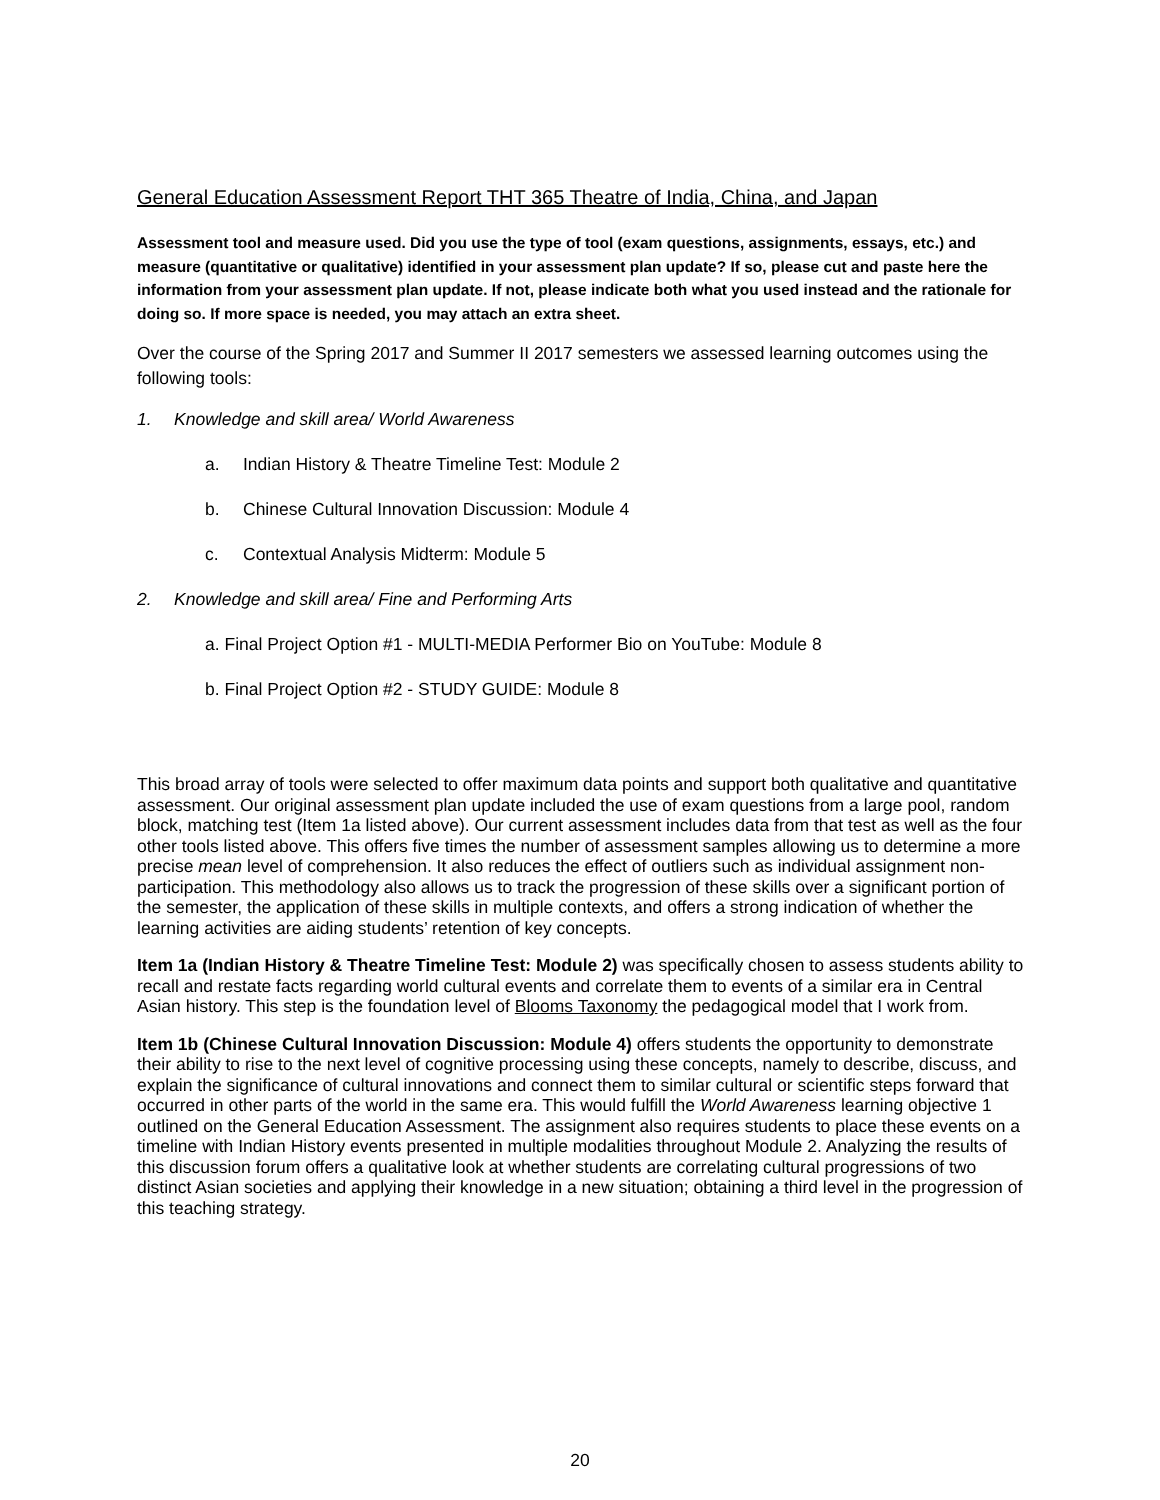General Education Assessment Report THT 365 Theatre of India, China, and Japan
Assessment tool and measure used. Did you use the type of tool (exam questions, assignments, essays, etc.) and measure (quantitative or qualitative) identified in your assessment plan update? If so, please cut and paste here the information from your assessment plan update. If not, please indicate both what you used instead and the rationale for doing so. If more space is needed, you may attach an extra sheet.
Over the course of the Spring 2017 and Summer II 2017 semesters we assessed learning outcomes using the following tools:
1. Knowledge and skill area/ World Awareness
a. Indian History & Theatre Timeline Test: Module 2
b. Chinese Cultural Innovation Discussion: Module 4
c. Contextual Analysis Midterm: Module 5
2. Knowledge and skill area/ Fine and Performing Arts
a. Final Project Option #1 - MULTI-MEDIA Performer Bio on YouTube: Module 8
b. Final Project Option #2 - STUDY GUIDE: Module 8
This broad array of tools were selected to offer maximum data points and support both qualitative and quantitative assessment. Our original assessment plan update included the use of exam questions from a large pool, random block, matching test (Item 1a listed above). Our current assessment includes data from that test as well as the four other tools listed above. This offers five times the number of assessment samples allowing us to determine a more precise mean level of comprehension. It also reduces the effect of outliers such as individual assignment non-participation. This methodology also allows us to track the progression of these skills over a significant portion of the semester, the application of these skills in multiple contexts, and offers a strong indication of whether the learning activities are aiding students’ retention of key concepts.
Item 1a (Indian History & Theatre Timeline Test: Module 2) was specifically chosen to assess students ability to recall and restate facts regarding world cultural events and correlate them to events of a similar era in Central Asian history. This step is the foundation level of Blooms Taxonomy the pedagogical model that I work from.
Item 1b (Chinese Cultural Innovation Discussion: Module 4) offers students the opportunity to demonstrate their ability to rise to the next level of cognitive processing using these concepts, namely to describe, discuss, and explain the significance of cultural innovations and connect them to similar cultural or scientific steps forward that occurred in other parts of the world in the same era. This would fulfill the World Awareness learning objective 1 outlined on the General Education Assessment. The assignment also requires students to place these events on a timeline with Indian History events presented in multiple modalities throughout Module 2. Analyzing the results of this discussion forum offers a qualitative look at whether students are correlating cultural progressions of two distinct Asian societies and applying their knowledge in a new situation; obtaining a third level in the progression of this teaching strategy.
20